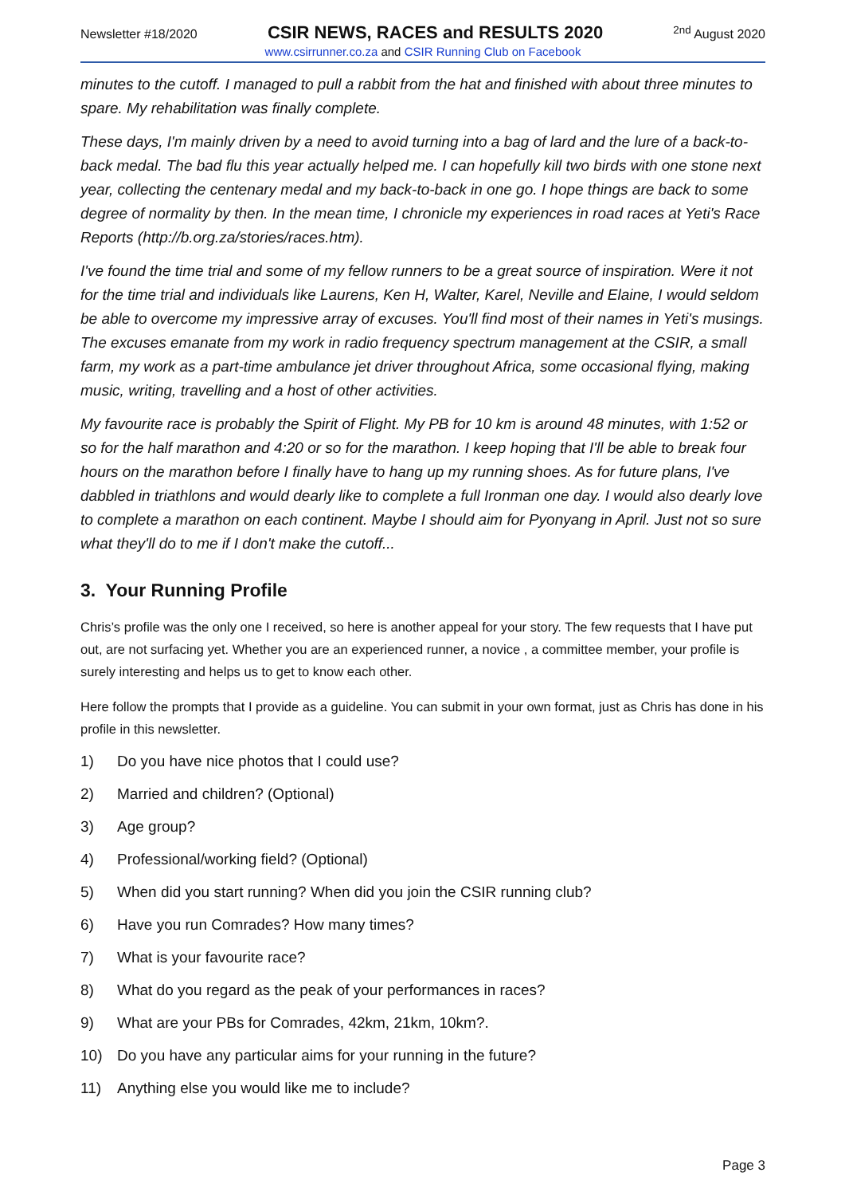Newsletter #18/2020 CSIR NEWS, RACES and RESULTS 2020<sup>2nd</sup> August 2020
www.csirrunner.co.za and CSIR Running Club on Facebook
minutes to the cutoff. I managed to pull a rabbit from the hat and finished with about three minutes to spare. My rehabilitation was finally complete.
These days, I'm mainly driven by a need to avoid turning into a bag of lard and the lure of a back-to-back medal. The bad flu this year actually helped me. I can hopefully kill two birds with one stone next year, collecting the centenary medal and my back-to-back in one go. I hope things are back to some degree of normality by then. In the mean time, I chronicle my experiences in road races at Yeti's Race Reports (http://b.org.za/stories/races.htm).
I've found the time trial and some of my fellow runners to be a great source of inspiration. Were it not for the time trial and individuals like Laurens, Ken H, Walter, Karel, Neville and Elaine, I would seldom be able to overcome my impressive array of excuses. You'll find most of their names in Yeti's musings. The excuses emanate from my work in radio frequency spectrum management at the CSIR, a small farm, my work as a part-time ambulance jet driver throughout Africa, some occasional flying, making music, writing, travelling and a host of other activities.
My favourite race is probably the Spirit of Flight. My PB for 10 km is around 48 minutes, with 1:52 or so for the half marathon and 4:20 or so for the marathon. I keep hoping that I'll be able to break four hours on the marathon before I finally have to hang up my running shoes. As for future plans, I've dabbled in triathlons and would dearly like to complete a full Ironman one day. I would also dearly love to complete a marathon on each continent. Maybe I should aim for Pyonyang in April. Just not so sure what they'll do to me if I don't make the cutoff...
3. Your Running Profile
Chris’s profile was the only one I received, so here is another appeal for your story. The few requests that I have put out, are not surfacing yet. Whether you are an experienced runner, a novice , a committee member, your profile is surely interesting and helps us to get to know each other.
Here follow the prompts that I provide as a guideline. You can submit in your own format, just as Chris has done in his profile in this newsletter.
1) Do you have nice photos that I could use?
2) Married and children? (Optional)
3) Age group?
4) Professional/working field? (Optional)
5) When did you start running? When did you join the CSIR running club?
6) Have you run Comrades? How many times?
7) What is your favourite race?
8) What do you regard as the peak of your performances in races?
9) What are your PBs for Comrades, 42km, 21km, 10km?.
10) Do you have any particular aims for your running in the future?
11) Anything else you would like me to include?
Page 3